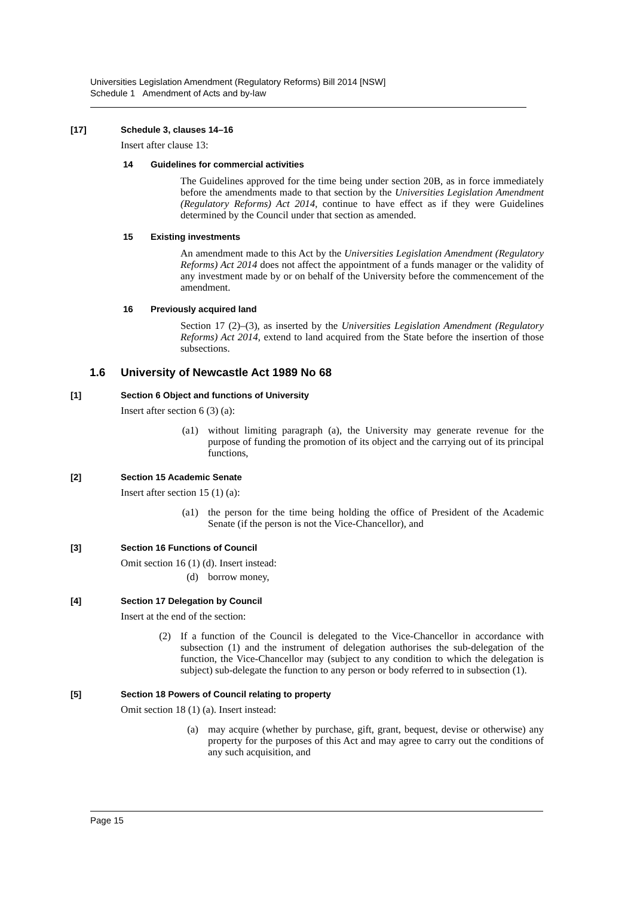Universities Legislation Amendment (Regulatory Reforms) Bill 2014 [NSW]
Schedule 1 Amendment of Acts and by-law
[17] Schedule 3, clauses 14–16
Insert after clause 13:
14 Guidelines for commercial activities
The Guidelines approved for the time being under section 20B, as in force immediately before the amendments made to that section by the Universities Legislation Amendment (Regulatory Reforms) Act 2014, continue to have effect as if they were Guidelines determined by the Council under that section as amended.
15 Existing investments
An amendment made to this Act by the Universities Legislation Amendment (Regulatory Reforms) Act 2014 does not affect the appointment of a funds manager or the validity of any investment made by or on behalf of the University before the commencement of the amendment.
16 Previously acquired land
Section 17 (2)–(3), as inserted by the Universities Legislation Amendment (Regulatory Reforms) Act 2014, extend to land acquired from the State before the insertion of those subsections.
1.6 University of Newcastle Act 1989 No 68
[1] Section 6 Object and functions of University
Insert after section 6 (3) (a):
(a1) without limiting paragraph (a), the University may generate revenue for the purpose of funding the promotion of its object and the carrying out of its principal functions,
[2] Section 15 Academic Senate
Insert after section 15 (1) (a):
(a1) the person for the time being holding the office of President of the Academic Senate (if the person is not the Vice-Chancellor), and
[3] Section 16 Functions of Council
Omit section 16 (1) (d). Insert instead:
(d) borrow money,
[4] Section 17 Delegation by Council
Insert at the end of the section:
(2) If a function of the Council is delegated to the Vice-Chancellor in accordance with subsection (1) and the instrument of delegation authorises the sub-delegation of the function, the Vice-Chancellor may (subject to any condition to which the delegation is subject) sub-delegate the function to any person or body referred to in subsection (1).
[5] Section 18 Powers of Council relating to property
Omit section 18 (1) (a). Insert instead:
(a) may acquire (whether by purchase, gift, grant, bequest, devise or otherwise) any property for the purposes of this Act and may agree to carry out the conditions of any such acquisition, and
Page 15